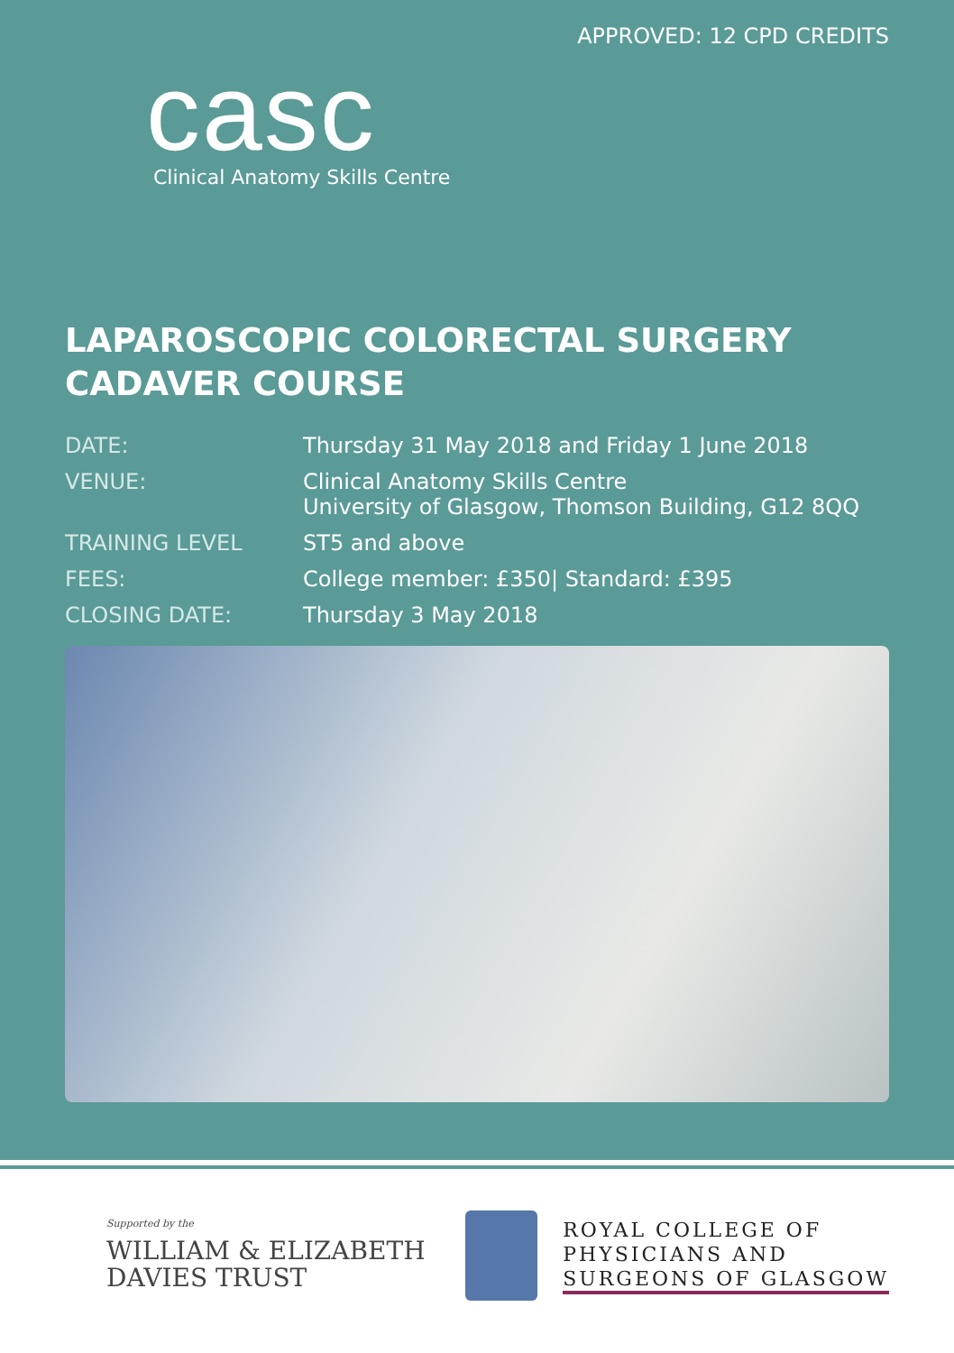APPROVED: 12 CPD CREDITS
casc
Clinical Anatomy Skills Centre
LAPAROSCOPIC COLORECTAL SURGERY
CADAVER COURSE
DATE: Thursday 31 May 2018 and Friday 1 June 2018
VENUE: Clinical Anatomy Skills Centre
University of Glasgow, Thomson Building, G12 8QQ
TRAINING LEVEL ST5 and above
FEES: College member: £350| Standard: £395
CLOSING DATE: Thursday 3 May 2018
Supported by the
WILLIAM & ELIZABETH
DAVIES TRUST
ROYAL COLLEGE OF
PHYSICIANS AND
SURGEONS OF GLASGOW